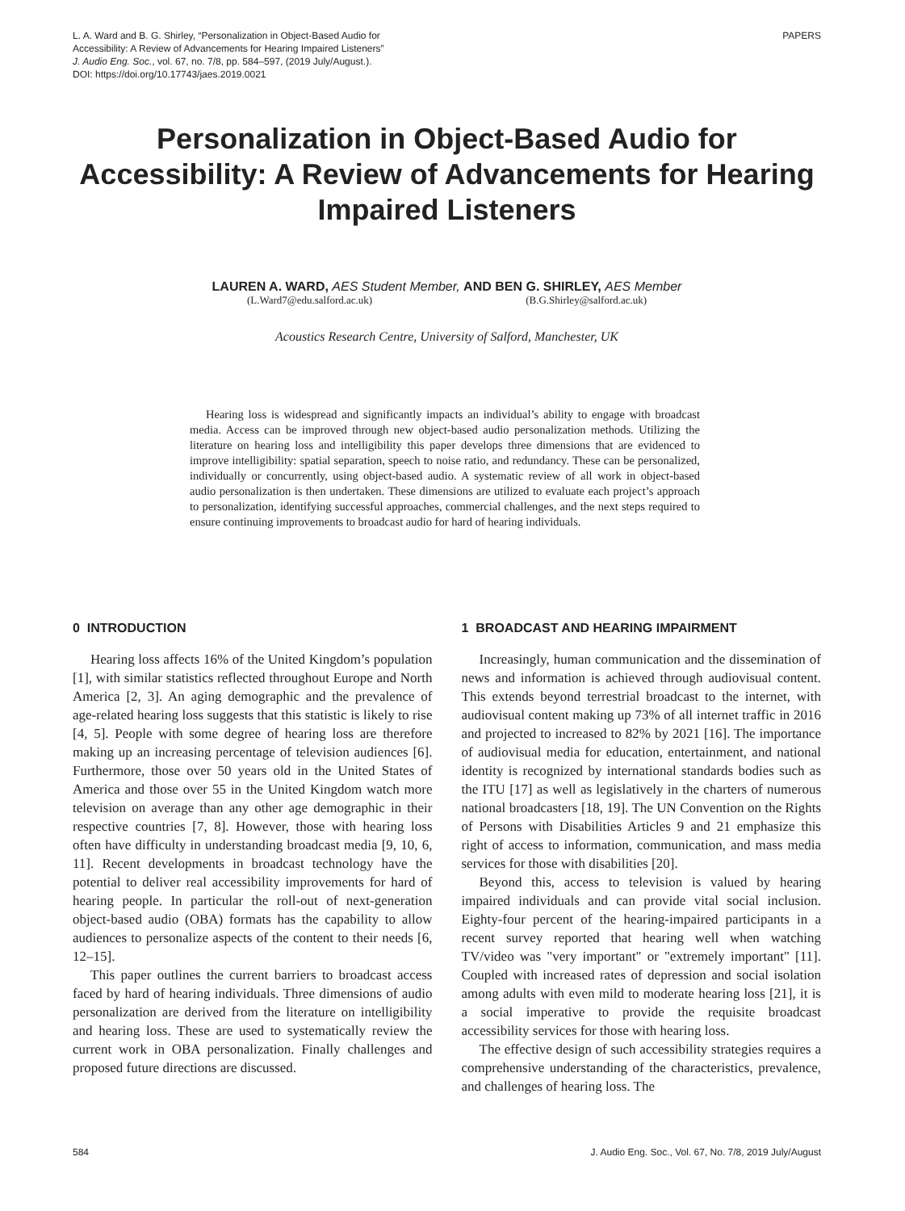L. A. Ward and B. G. Shirley, “Personalization in Object-Based Audio for
Accessibility: A Review of Advancements for Hearing Impaired Listeners”
J. Audio Eng. Soc., vol. 67, no. 7/8, pp. 584–597, (2019 July/August.).
DOI: https://doi.org/10.17743/jaes.2019.0021
PAPERS
Personalization in Object-Based Audio for Accessibility: A Review of Advancements for Hearing Impaired Listeners
LAUREN A. WARD, AES Student Member, AND BEN G. SHIRLEY, AES Member
(L.Ward7@edu.salford.ac.uk) (B.G.Shirley@salford.ac.uk)
Acoustics Research Centre, University of Salford, Manchester, UK
Hearing loss is widespread and significantly impacts an individual’s ability to engage with broadcast media. Access can be improved through new object-based audio personalization methods. Utilizing the literature on hearing loss and intelligibility this paper develops three dimensions that are evidenced to improve intelligibility: spatial separation, speech to noise ratio, and redundancy. These can be personalized, individually or concurrently, using object-based audio. A systematic review of all work in object-based audio personalization is then undertaken. These dimensions are utilized to evaluate each project’s approach to personalization, identifying successful approaches, commercial challenges, and the next steps required to ensure continuing improvements to broadcast audio for hard of hearing individuals.
0 INTRODUCTION
Hearing loss affects 16% of the United Kingdom’s population [1], with similar statistics reflected throughout Europe and North America [2, 3]. An aging demographic and the prevalence of age-related hearing loss suggests that this statistic is likely to rise [4, 5]. People with some degree of hearing loss are therefore making up an increasing percentage of television audiences [6]. Furthermore, those over 50 years old in the United States of America and those over 55 in the United Kingdom watch more television on average than any other age demographic in their respective countries [7, 8]. However, those with hearing loss often have difficulty in understanding broadcast media [9, 10, 6, 11]. Recent developments in broadcast technology have the potential to deliver real accessibility improvements for hard of hearing people. In particular the roll-out of next-generation object-based audio (OBA) formats has the capability to allow audiences to personalize aspects of the content to their needs [6, 12–15].
This paper outlines the current barriers to broadcast access faced by hard of hearing individuals. Three dimensions of audio personalization are derived from the literature on intelligibility and hearing loss. These are used to systematically review the current work in OBA personalization. Finally challenges and proposed future directions are discussed.
1 BROADCAST AND HEARING IMPAIRMENT
Increasingly, human communication and the dissemination of news and information is achieved through audiovisual content. This extends beyond terrestrial broadcast to the internet, with audiovisual content making up 73% of all internet traffic in 2016 and projected to increased to 82% by 2021 [16]. The importance of audiovisual media for education, entertainment, and national identity is recognized by international standards bodies such as the ITU [17] as well as legislatively in the charters of numerous national broadcasters [18, 19]. The UN Convention on the Rights of Persons with Disabilities Articles 9 and 21 emphasize this right of access to information, communication, and mass media services for those with disabilities [20].
Beyond this, access to television is valued by hearing impaired individuals and can provide vital social inclusion. Eighty-four percent of the hearing-impaired participants in a recent survey reported that hearing well when watching TV/video was "very important" or "extremely important" [11]. Coupled with increased rates of depression and social isolation among adults with even mild to moderate hearing loss [21], it is a social imperative to provide the requisite broadcast accessibility services for those with hearing loss.
The effective design of such accessibility strategies requires a comprehensive understanding of the characteristics, prevalence, and challenges of hearing loss. The
584 J. Audio Eng. Soc., Vol. 67, No. 7/8, 2019 July/August